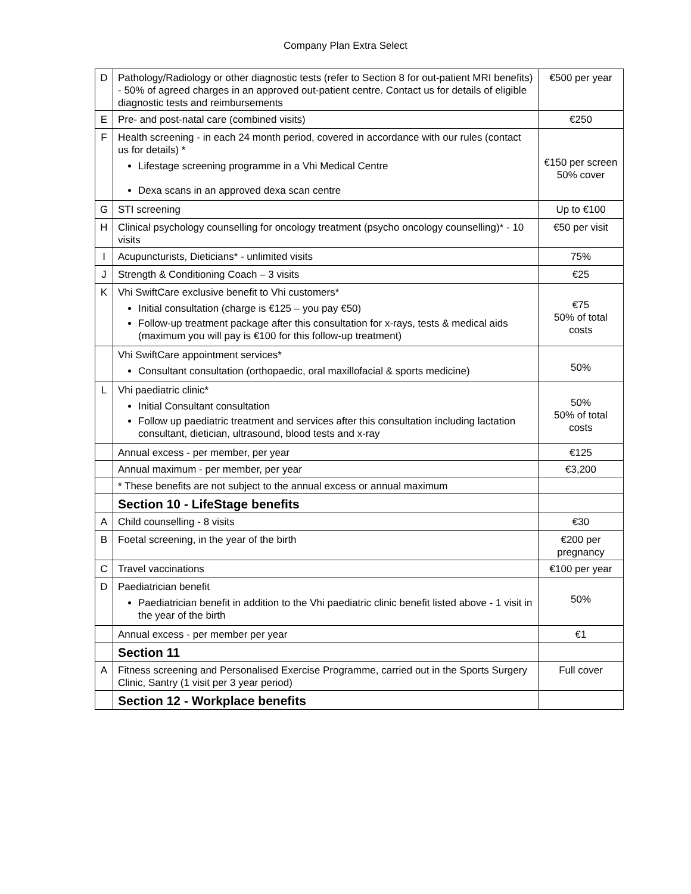Company Plan Extra Select
| D | Pathology/Radiology or other diagnostic tests (refer to Section 8 for out-patient MRI benefits) - 50% of agreed charges in an approved out-patient centre. Contact us for details of eligible diagnostic tests and reimbursements | €500 per year |
| E | Pre- and post-natal care (combined visits) | €250 |
| F | Health screening - in each 24 month period, covered in accordance with our rules (contact us for details) * Lifestage screening programme in a Vhi Medical Centre Dexa scans in an approved dexa scan centre | €150 per screen 50% cover |
| G | STI screening | Up to €100 |
| H | Clinical psychology counselling for oncology treatment (psycho oncology counselling)* - 10 visits | €50 per visit |
| I | Acupuncturists, Dieticians* - unlimited visits | 75% |
| J | Strength & Conditioning Coach – 3 visits | €25 |
| K | Vhi SwiftCare exclusive benefit to Vhi customers* Initial consultation (charge is €125 – you pay €50) Follow-up treatment package after this consultation for x-rays, tests & medical aids (maximum you will pay is €100 for this follow-up treatment) | €75 50% of total costs |
| | Vhi SwiftCare appointment services* Consultant consultation (orthopaedic, oral maxillofacial & sports medicine) | 50% |
| L | Vhi paediatric clinic* Initial Consultant consultation Follow up paediatric treatment and services after this consultation including lactation consultant, dietician, ultrasound, blood tests and x-ray | 50% 50% of total costs |
| | Annual excess - per member, per year | €125 |
| | Annual maximum - per member, per year | €3,200 |
| | * These benefits are not subject to the annual excess or annual maximum | |
| | Section 10 - LifeStage benefits | |
| A | Child counselling - 8 visits | €30 |
| B | Foetal screening, in the year of the birth | €200 per pregnancy |
| C | Travel vaccinations | €100 per year |
| D | Paediatrician benefit Paediatrician benefit in addition to the Vhi paediatric clinic benefit listed above - 1 visit in the year of the birth | 50% |
| | Annual excess - per member per year | €1 |
| | Section 11 | |
| A | Fitness screening and Personalised Exercise Programme, carried out in the Sports Surgery Clinic, Santry (1 visit per 3 year period) | Full cover |
| | Section 12 - Workplace benefits | |